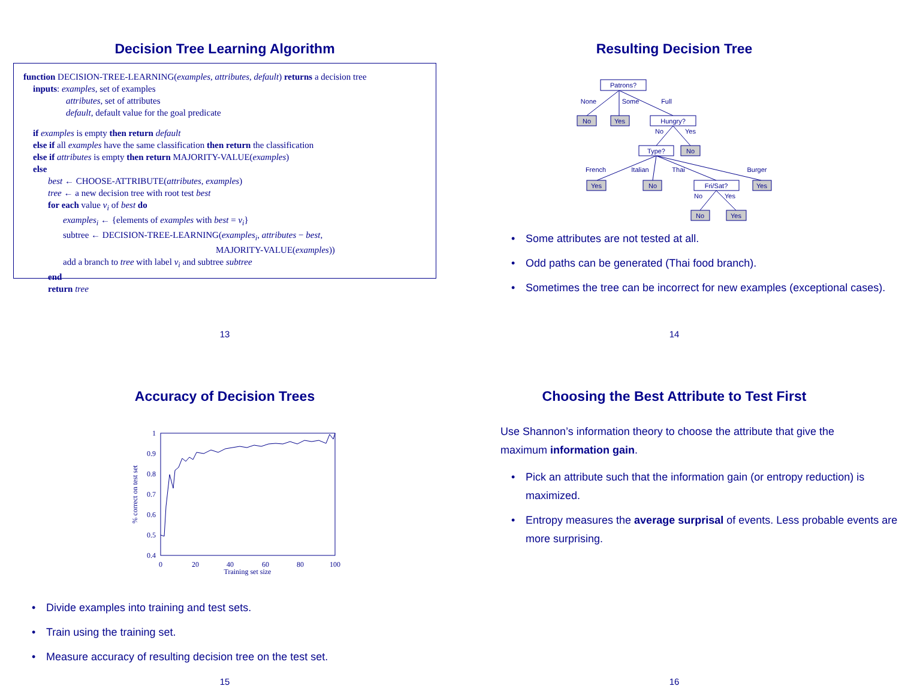Decision Tree Learning Algorithm
function DECISION-TREE-LEARNING(examples, attributes, default) returns a decision tree
inputs: examples, set of examples
attributes, set of attributes
default, default value for the goal predicate
if examples is empty then return default
else if all examples have the same classification then return the classification
else if attributes is empty then return MAJORITY-VALUE(examples)
else
best ← CHOOSE-ATTRIBUTE(attributes, examples)
tree ← a new decision tree with root test best
for each value v<sub>i</sub> of best do
examples<sub>i</sub> ← {elements of examples with best = v<sub>i</sub>}
subtree ← DECISION-TREE-LEARNING(examples<sub>i</sub>, attributes − best,
MAJORITY-VALUE(examples))
add a branch to tree with label v<sub>i</sub> and subtree subtree
end
return tree
13
Resulting Decision Tree
Patrons?
None
Some
Full
No
Yes
Hungry?
No
Yes
Type?
No
French
Italian
Thai
Burger
Yes
No
Fri/Sat?
Yes
No
Yes
No
Yes
• Some attributes are not tested at all.
• Odd paths can be generated (Thai food branch).
• Sometimes the tree can be incorrect for new examples (exceptional cases).
14
Accuracy of Decision Trees
1
0.9
0.8
0.7
0.6
0.5
0.4
0
20
40
60
80
100
Training set size
% correct on test set
• Divide examples into training and test sets.
• Train using the training set.
• Measure accuracy of resulting decision tree on the test set.
15
Choosing the Best Attribute to Test First
Use Shannon’s information theory to choose the attribute that give the maximum information gain.
• Pick an attribute such that the information gain (or entropy reduction) is maximized.
• Entropy measures the average surprisal of events. Less probable events are more surprising.
16